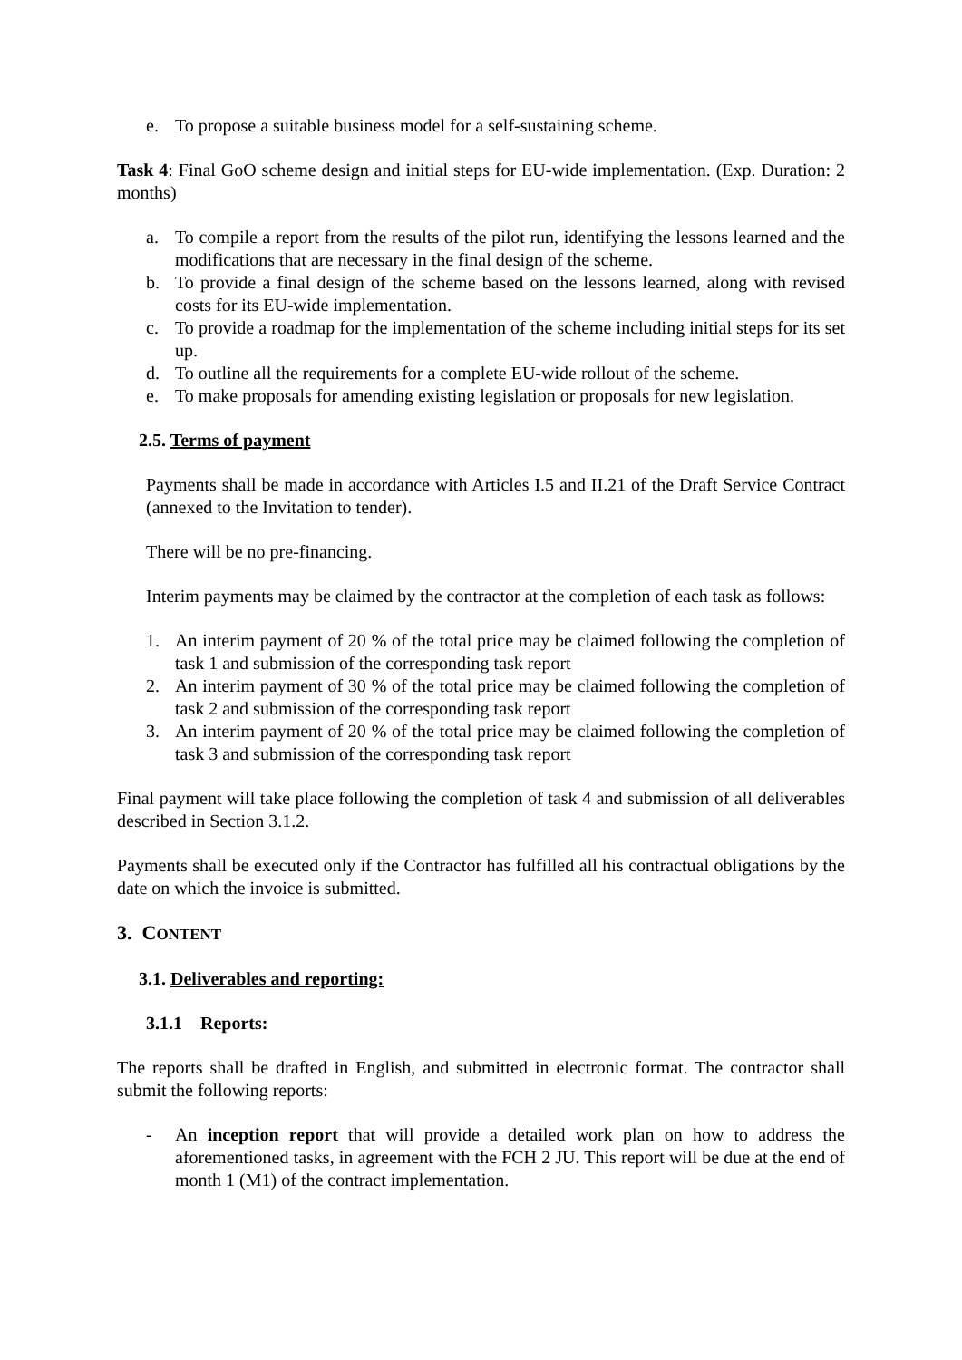e. To propose a suitable business model for a self-sustaining scheme.
Task 4: Final GoO scheme design and initial steps for EU-wide implementation. (Exp. Duration: 2 months)
a. To compile a report from the results of the pilot run, identifying the lessons learned and the modifications that are necessary in the final design of the scheme.
b. To provide a final design of the scheme based on the lessons learned, along with revised costs for its EU-wide implementation.
c. To provide a roadmap for the implementation of the scheme including initial steps for its set up.
d. To outline all the requirements for a complete EU-wide rollout of the scheme.
e. To make proposals for amending existing legislation or proposals for new legislation.
2.5. Terms of payment
Payments shall be made in accordance with Articles I.5 and II.21 of the Draft Service Contract (annexed to the Invitation to tender).
There will be no pre-financing.
Interim payments may be claimed by the contractor at the completion of each task as follows:
1. An interim payment of 20 % of the total price may be claimed following the completion of task 1 and submission of the corresponding task report
2. An interim payment of 30 % of the total price may be claimed following the completion of task 2 and submission of the corresponding task report
3. An interim payment of 20 % of the total price may be claimed following the completion of task 3 and submission of the corresponding task report
Final payment will take place following the completion of task 4 and submission of all deliverables described in Section 3.1.2.
Payments shall be executed only if the Contractor has fulfilled all his contractual obligations by the date on which the invoice is submitted.
3. CONTENT
3.1. Deliverables and reporting:
3.1.1 Reports:
The reports shall be drafted in English, and submitted in electronic format. The contractor shall submit the following reports:
- An inception report that will provide a detailed work plan on how to address the aforementioned tasks, in agreement with the FCH 2 JU. This report will be due at the end of month 1 (M1) of the contract implementation.